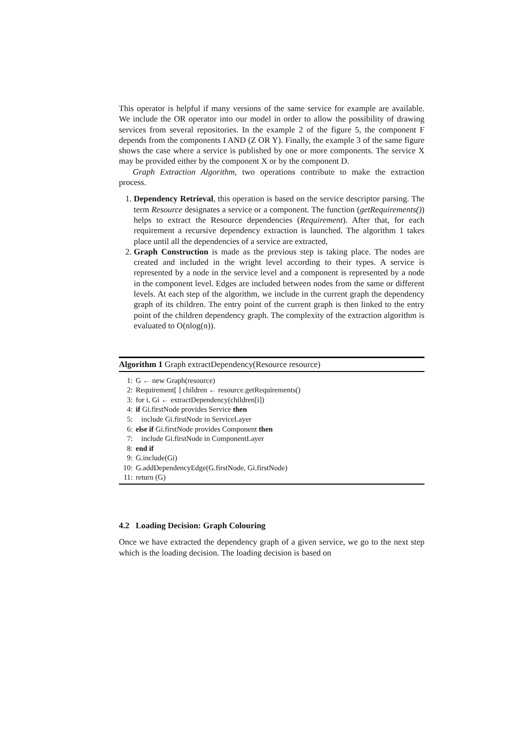This operator is helpful if many versions of the same service for example are available. We include the OR operator into our model in order to allow the possibility of drawing services from several repositories. In the example 2 of the figure 5, the component F depends from the components I AND (Z OR Y). Finally, the example 3 of the same figure shows the case where a service is published by one or more components. The service X may be provided either by the component X or by the component D.
Graph Extraction Algorithm, two operations contribute to make the extraction process.
1. Dependency Retrieval, this operation is based on the service descriptor parsing. The term Resource designates a service or a component. The function (getRequirements()) helps to extract the Resource dependencies (Requirement). After that, for each requirement a recursive dependency extraction is launched. The algorithm 1 takes place until all the dependencies of a service are extracted,
2. Graph Construction is made as the previous step is taking place. The nodes are created and included in the wright level according to their types. A service is represented by a node in the service level and a component is represented by a node in the component level. Edges are included between nodes from the same or different levels. At each step of the algorithm, we include in the current graph the dependency graph of its children. The entry point of the current graph is then linked to the entry point of the children dependency graph. The complexity of the extraction algorithm is evaluated to O(nlog(n)).
Algorithm 1 Graph extractDependency(Resource resource)
1: G ← new Graph(resource)
2: Requirement[ ] children ← resource.getRequirements()
3: for i, Gi ← extractDependency(children[i])
4: if Gi.firstNode provides Service then
5: include Gi.firstNode in ServiceLayer
6: else if Gi.firstNode provides Component then
7: include Gi.firstNode in ComponentLayer
8: end if
9: G.include(Gi)
10: G.addDependencyEdge(G.firstNode, Gi.firstNode)
11: return (G)
4.2 Loading Decision: Graph Colouring
Once we have extracted the dependency graph of a given service, we go to the next step which is the loading decision. The loading decision is based on